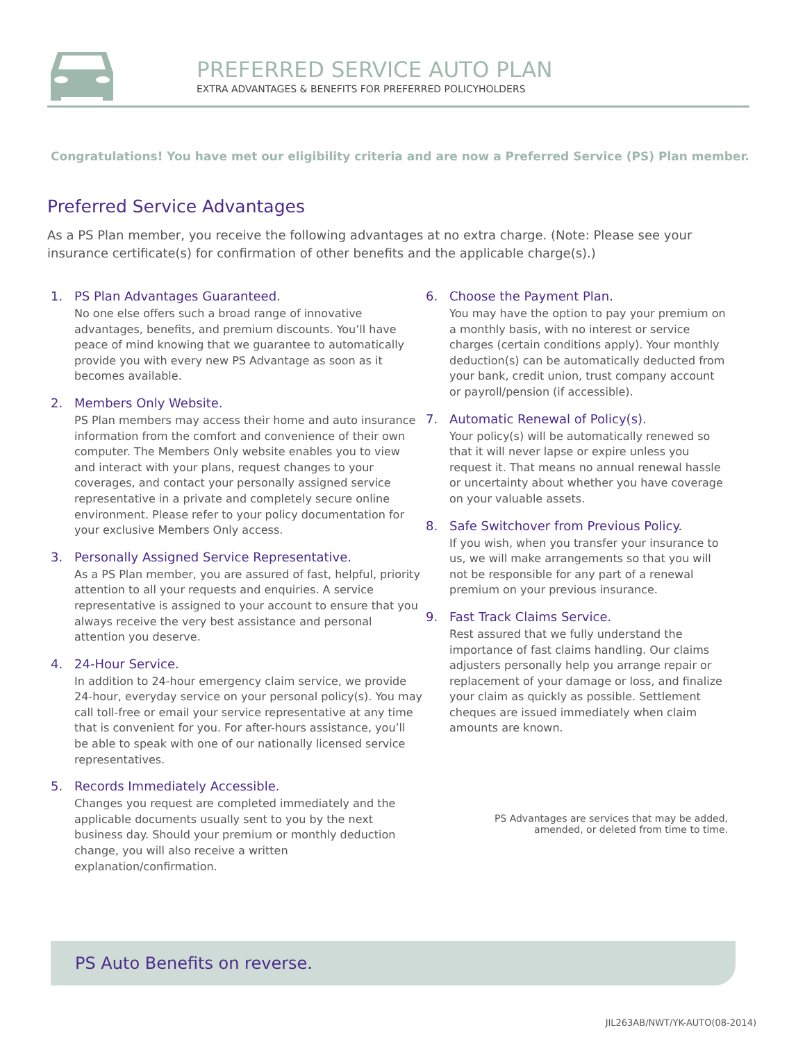PREFERRED SERVICE AUTO PLAN
EXTRA ADVANTAGES & BENEFITS FOR PREFERRED POLICYHOLDERS
Congratulations! You have met our eligibility criteria and are now a Preferred Service (PS) Plan member.
Preferred Service Advantages
As a PS Plan member, you receive the following advantages at no extra charge. (Note: Please see your insurance certificate(s) for confirmation of other benefits and the applicable charge(s).)
1. PS Plan Advantages Guaranteed.
No one else offers such a broad range of innovative advantages, benefits, and premium discounts. You’ll have peace of mind knowing that we guarantee to automatically provide you with every new PS Advantage as soon as it becomes available.
2. Members Only Website.
PS Plan members may access their home and auto insurance information from the comfort and convenience of their own computer. The Members Only website enables you to view and interact with your plans, request changes to your coverages, and contact your personally assigned service representative in a private and completely secure online environment. Please refer to your policy documentation for your exclusive Members Only access.
3. Personally Assigned Service Representative.
As a PS Plan member, you are assured of fast, helpful, priority attention to all your requests and enquiries. A service representative is assigned to your account to ensure that you always receive the very best assistance and personal attention you deserve.
4. 24-Hour Service.
In addition to 24-hour emergency claim service, we provide 24-hour, everyday service on your personal policy(s). You may call toll-free or email your service representative at any time that is convenient for you. For after-hours assistance, you’ll be able to speak with one of our nationally licensed service representatives.
5. Records Immediately Accessible.
Changes you request are completed immediately and the applicable documents usually sent to you by the next business day. Should your premium or monthly deduction change, you will also receive a written explanation/confirmation.
6. Choose the Payment Plan.
You may have the option to pay your premium on a monthly basis, with no interest or service charges (certain conditions apply). Your monthly deduction(s) can be automatically deducted from your bank, credit union, trust company account or payroll/pension (if accessible).
7. Automatic Renewal of Policy(s).
Your policy(s) will be automatically renewed so that it will never lapse or expire unless you request it. That means no annual renewal hassle or uncertainty about whether you have coverage on your valuable assets.
8. Safe Switchover from Previous Policy.
If you wish, when you transfer your insurance to us, we will make arrangements so that you will not be responsible for any part of a renewal premium on your previous insurance.
9. Fast Track Claims Service.
Rest assured that we fully understand the importance of fast claims handling. Our claims adjusters personally help you arrange repair or replacement of your damage or loss, and finalize your claim as quickly as possible. Settlement cheques are issued immediately when claim amounts are known.
PS Advantages are services that may be added,
amended, or deleted from time to time.
PS Auto Benefits on reverse.
JIL263AB/NWT/YK-AUTO(08-2014)